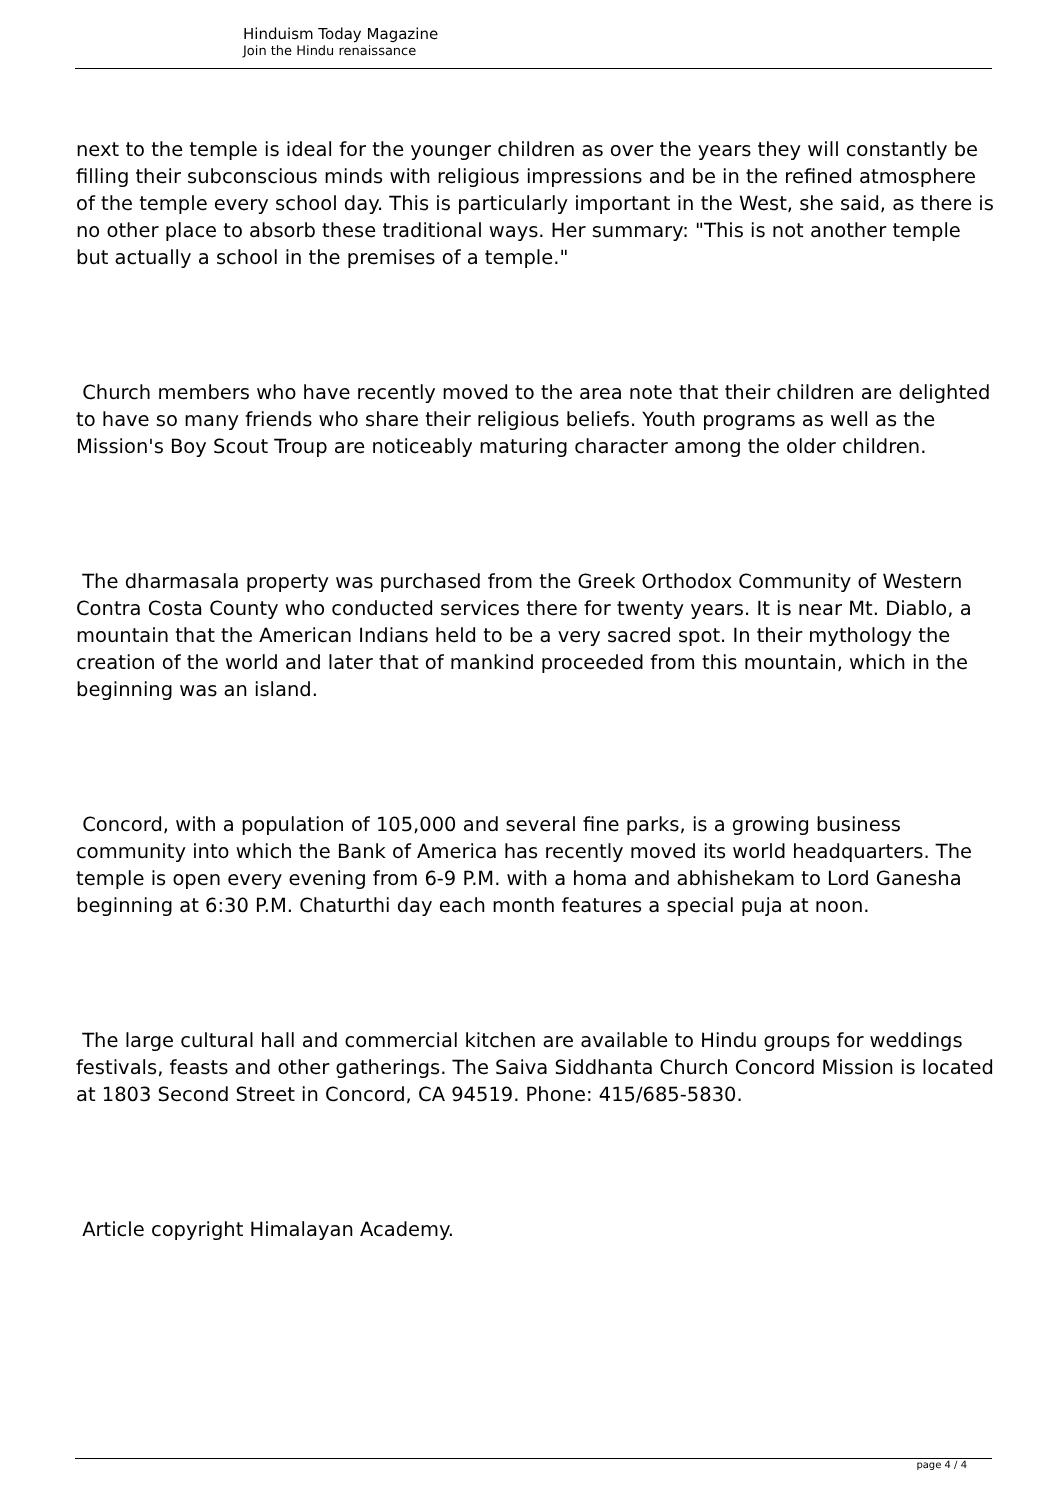Hinduism Today Magazine
Join the Hindu renaissance
next to the temple is ideal for the younger children as over the years they will constantly be filling their subconscious minds with religious impressions and be in the refined atmosphere of the temple every school day. This is particularly important in the West, she said, as there is no other place to absorb these traditional ways. Her summary: "This is not another temple but actually a school in the premises of a temple."
Church members who have recently moved to the area note that their children are delighted to have so many friends who share their religious beliefs. Youth programs as well as the Mission's Boy Scout Troup are noticeably maturing character among the older children.
The dharmasala property was purchased from the Greek Orthodox Community of Western Contra Costa County who conducted services there for twenty years. It is near Mt. Diablo, a mountain that the American Indians held to be a very sacred spot. In their mythology the creation of the world and later that of mankind proceeded from this mountain, which in the beginning was an island.
Concord, with a population of 105,000 and several fine parks, is a growing business community into which the Bank of America has recently moved its world headquarters. The temple is open every evening from 6-9 P.M. with a homa and abhishekam to Lord Ganesha beginning at 6:30 P.M. Chaturthi day each month features a special puja at noon.
The large cultural hall and commercial kitchen are available to Hindu groups for weddings festivals, feasts and other gatherings. The Saiva Siddhanta Church Concord Mission is located at 1803 Second Street in Concord, CA 94519. Phone: 415/685-5830.
Article copyright Himalayan Academy.
page 4 / 4